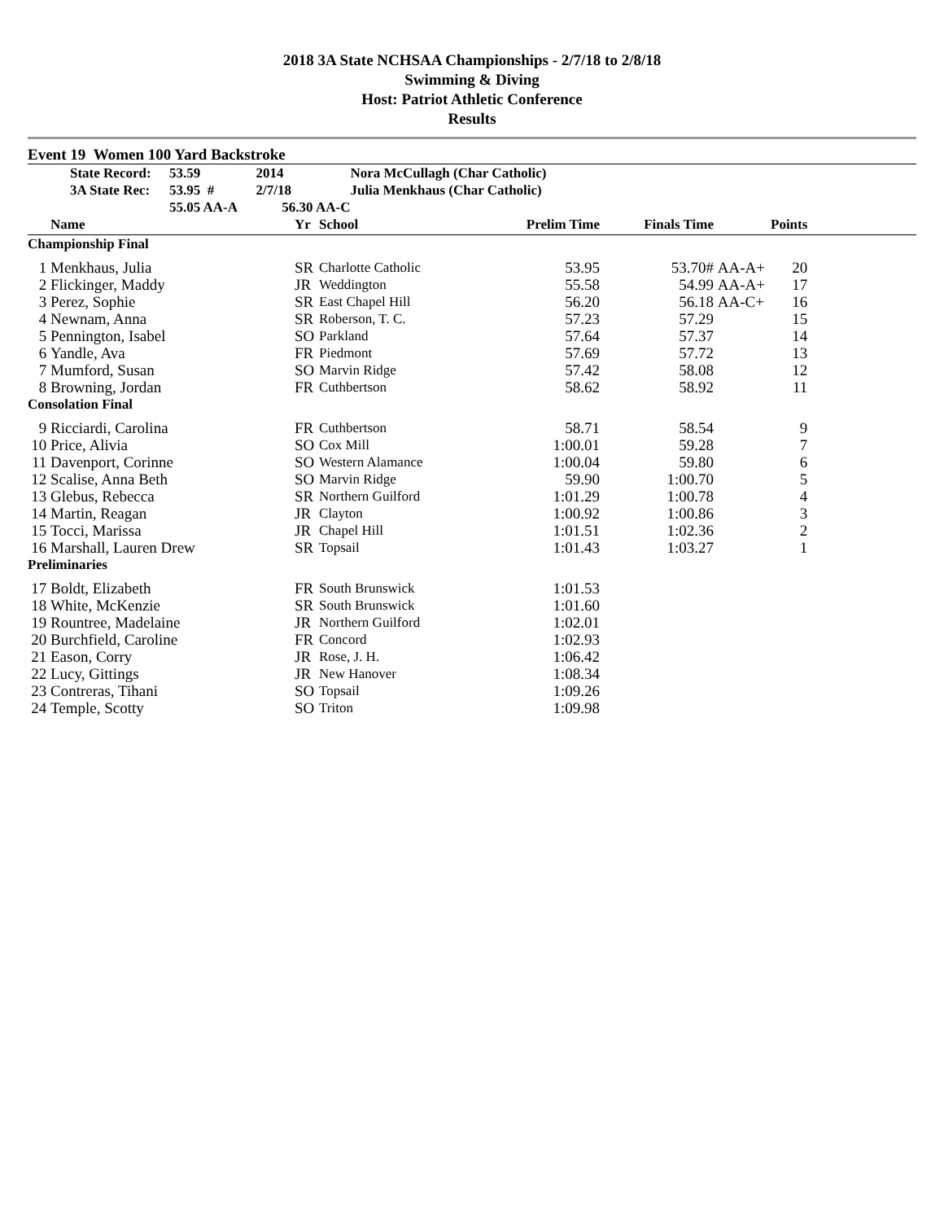2018 3A State NCHSAA Championships - 2/7/18 to 2/8/18
Swimming & Diving
Host: Patriot Athletic Conference
Results
Event 19 Women 100 Yard Backstroke
| | State Record: | 53.59 | 2014 | Nora McCullagh (Char Catholic) |
| | 3A State Rec: | 53.95 # | 2/7/18 | Julia Menkhaus (Char Catholic) |
| | | 55.05 AA-A 56.30 AA-C | | |
| | Name | Yr | School | Prelim Time | Finals Time | | Points | |
| --- | --- | --- | --- | --- | --- | --- | --- | --- |
| Championship Final | | | | | | | | |
| 1 | Menkhaus, Julia | SR | Charlotte Catholic | 53.95 | 53.70# | AA-A+ | 20 | |
| 2 | Flickinger, Maddy | JR | Weddington | 55.58 | 54.99 | AA-A+ | 17 | |
| 3 | Perez, Sophie | SR | East Chapel Hill | 56.20 | 56.18 | AA-C+ | 16 | |
| 4 | Newnam, Anna | SR | Roberson, T. C. | 57.23 | 57.29 | | 15 | |
| 5 | Pennington, Isabel | SO | Parkland | 57.64 | 57.37 | | 14 | |
| 6 | Yandle, Ava | FR | Piedmont | 57.69 | 57.72 | | 13 | |
| 7 | Mumford, Susan | SO | Marvin Ridge | 57.42 | 58.08 | | 12 | |
| 8 | Browning, Jordan | FR | Cuthbertson | 58.62 | 58.92 | | 11 | |
| Consolation Final | | | | | | | | |
| 9 | Ricciardi, Carolina | FR | Cuthbertson | 58.71 | 58.54 | | 9 | |
| 10 | Price, Alivia | SO | Cox Mill | 1:00.01 | 59.28 | | 7 | |
| 11 | Davenport, Corinne | SO | Western Alamance | 1:00.04 | 59.80 | | 6 | |
| 12 | Scalise, Anna Beth | SO | Marvin Ridge | 59.90 | 1:00.70 | | 5 | |
| 13 | Glebus, Rebecca | SR | Northern Guilford | 1:01.29 | 1:00.78 | | 4 | |
| 14 | Martin, Reagan | JR | Clayton | 1:00.92 | 1:00.86 | | 3 | |
| 15 | Tocci, Marissa | JR | Chapel Hill | 1:01.51 | 1:02.36 | | 2 | |
| 16 | Marshall, Lauren Drew | SR | Topsail | 1:01.43 | 1:03.27 | | 1 | |
| Preliminaries | | | | | | | | |
| 17 | Boldt, Elizabeth | FR | South Brunswick | 1:01.53 | | | | |
| 18 | White, McKenzie | SR | South Brunswick | 1:01.60 | | | | |
| 19 | Rountree, Madelaine | JR | Northern Guilford | 1:02.01 | | | | |
| 20 | Burchfield, Caroline | FR | Concord | 1:02.93 | | | | |
| 21 | Eason, Corry | JR | Rose, J. H. | 1:06.42 | | | | |
| 22 | Lucy, Gittings | JR | New Hanover | 1:08.34 | | | | |
| 23 | Contreras, Tihani | SO | Topsail | 1:09.26 | | | | |
| 24 | Temple, Scotty | SO | Triton | 1:09.98 | | | | |